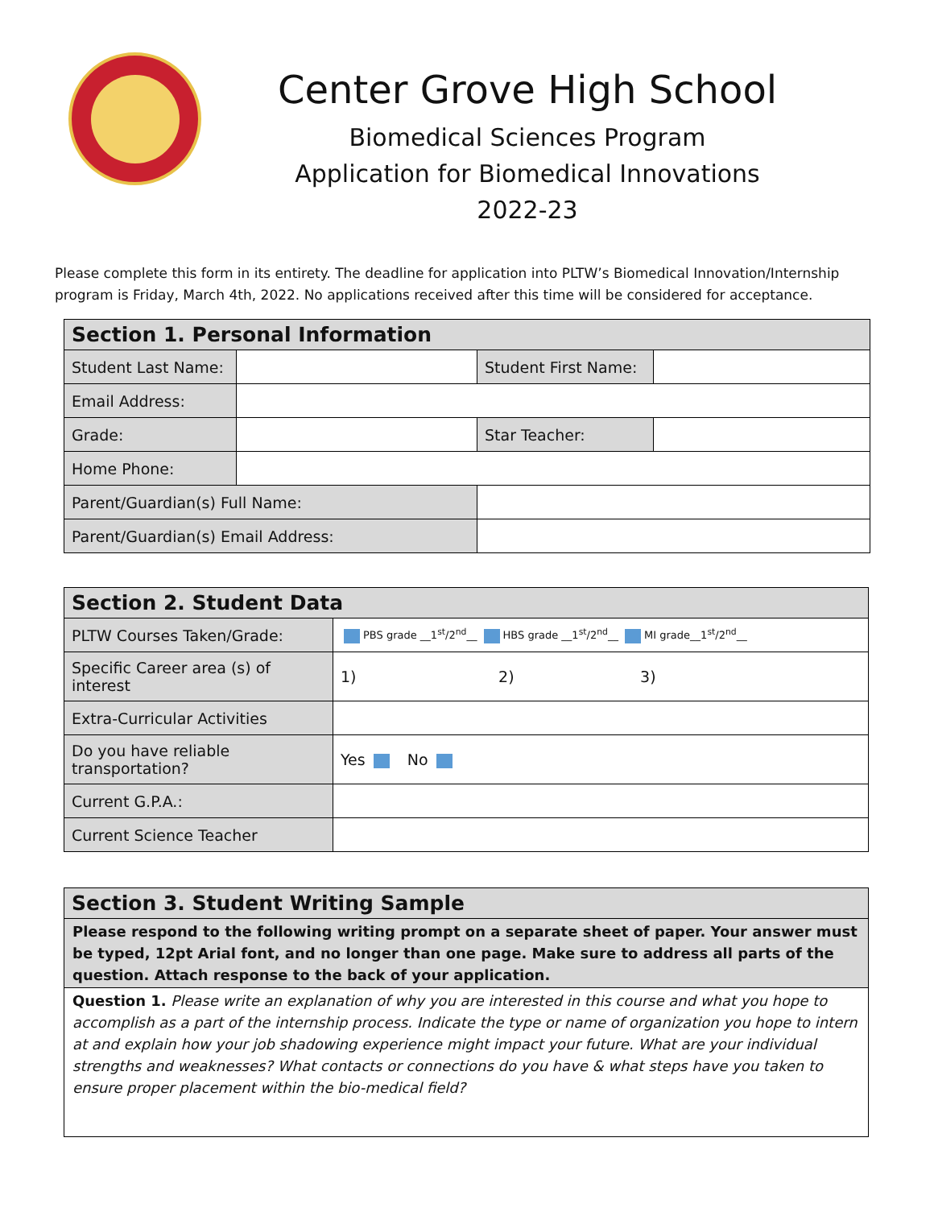Center Grove High School
Biomedical Sciences Program
Application for Biomedical Innovations
2022-23
Please complete this form in its entirety. The deadline for application into PLTW’s Biomedical Innovation/Internship program is Friday, March 4th, 2022. No applications received after this time will be considered for acceptance.
| Section 1. Personal Information | | | |
| Student Last Name: | | Student First Name: | |
| Email Address: | | | |
| Grade: | | Star Teacher: | |
| Home Phone: | | | |
| Parent/Guardian(s) Full Name: | | | |
| Parent/Guardian(s) Email Address: | | | |
| Section 2. Student Data | |
| PLTW Courses Taken/Grade: | PBS grade __1<sup>st</sup>/2<sup>nd</sup>__ HBS grade __1<sup>st</sup>/2<sup>nd</sup>__ MI grade__1<sup>st</sup>/2<sup>nd</sup>__ |
| Specific Career area (s) of interest | 1) 2) 3) |
| Extra-Curricular Activities | |
| Do you have reliable transportation? | Yes No |
| Current G.P.A.: | |
| Current Science Teacher | |
| Section 3. Student Writing Sample |
| Please respond to the following writing prompt on a separate sheet of paper. Your answer must be typed, 12pt Arial font, and no longer than one page. Make sure to address all parts of the question. Attach response to the back of your application. |
| Question 1. Please write an explanation of why you are interested in this course and what you hope to accomplish as a part of the internship process. Indicate the type or name of organization you hope to intern at and explain how your job shadowing experience might impact your future. What are your individual strengths and weaknesses? What contacts or connections do you have & what steps have you taken to ensure proper placement within the bio-medical field? |